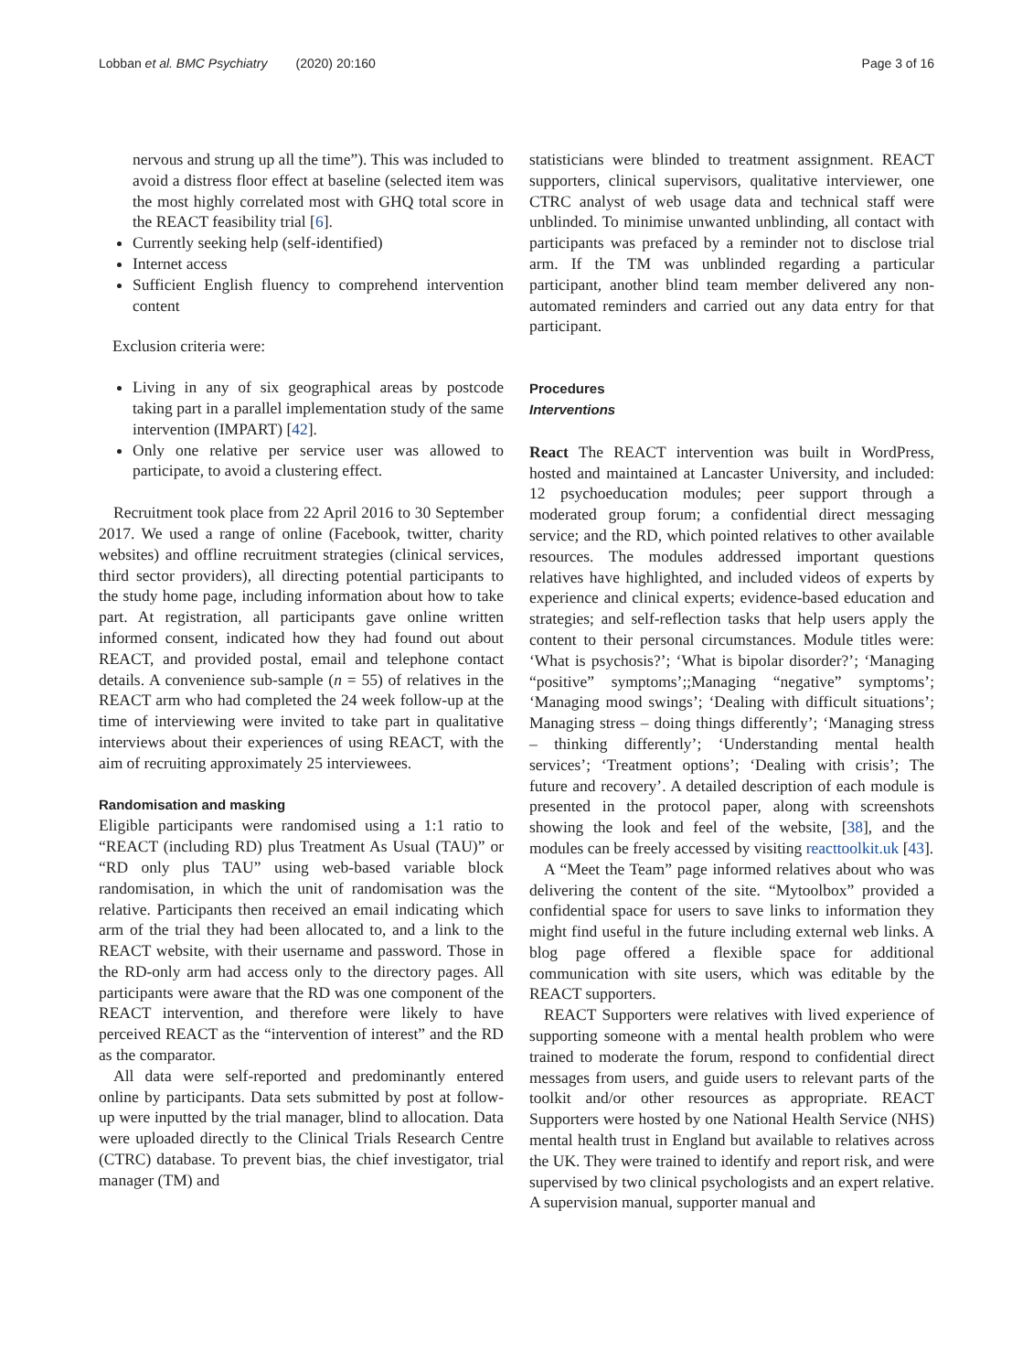Lobban et al. BMC Psychiatry (2020) 20:160 Page 3 of 16
nervous and strung up all the time”). This was included to avoid a distress floor effect at baseline (selected item was the most highly correlated most with GHQ total score in the REACT feasibility trial [6].
Currently seeking help (self-identified)
Internet access
Sufficient English fluency to comprehend intervention content
Exclusion criteria were:
Living in any of six geographical areas by postcode taking part in a parallel implementation study of the same intervention (IMPART) [42].
Only one relative per service user was allowed to participate, to avoid a clustering effect.
Recruitment took place from 22 April 2016 to 30 September 2017. We used a range of online (Facebook, twitter, charity websites) and offline recruitment strategies (clinical services, third sector providers), all directing potential participants to the study home page, including information about how to take part. At registration, all participants gave online written informed consent, indicated how they had found out about REACT, and provided postal, email and telephone contact details. A convenience sub-sample (n = 55) of relatives in the REACT arm who had completed the 24 week follow-up at the time of interviewing were invited to take part in qualitative interviews about their experiences of using REACT, with the aim of recruiting approximately 25 interviewees.
Randomisation and masking
Eligible participants were randomised using a 1:1 ratio to “REACT (including RD) plus Treatment As Usual (TAU)” or “RD only plus TAU” using web-based variable block randomisation, in which the unit of randomisation was the relative. Participants then received an email indicating which arm of the trial they had been allocated to, and a link to the REACT website, with their username and password. Those in the RD-only arm had access only to the directory pages. All participants were aware that the RD was one component of the REACT intervention, and therefore were likely to have perceived REACT as the “intervention of interest” and the RD as the comparator.
All data were self-reported and predominantly entered online by participants. Data sets submitted by post at follow-up were inputted by the trial manager, blind to allocation. Data were uploaded directly to the Clinical Trials Research Centre (CTRC) database. To prevent bias, the chief investigator, trial manager (TM) and
statisticians were blinded to treatment assignment. REACT supporters, clinical supervisors, qualitative interviewer, one CTRC analyst of web usage data and technical staff were unblinded. To minimise unwanted unblinding, all contact with participants was prefaced by a reminder not to disclose trial arm. If the TM was unblinded regarding a particular participant, another blind team member delivered any non-automated reminders and carried out any data entry for that participant.
Procedures
Interventions
React The REACT intervention was built in WordPress, hosted and maintained at Lancaster University, and included: 12 psychoeducation modules; peer support through a moderated group forum; a confidential direct messaging service; and the RD, which pointed relatives to other available resources. The modules addressed important questions relatives have highlighted, and included videos of experts by experience and clinical experts; evidence-based education and strategies; and self-reflection tasks that help users apply the content to their personal circumstances. Module titles were: ‘What is psychosis?’; ‘What is bipolar disorder?’; ‘Managing “positive” symptoms’;;Managing “negative” symptoms’; ‘Managing mood swings’; ‘Dealing with difficult situations’; Managing stress – doing things differently’; ‘Managing stress – thinking differently’; ‘Understanding mental health services’; ‘Treatment options’; ‘Dealing with crisis’; The future and recovery’. A detailed description of each module is presented in the protocol paper, along with screenshots showing the look and feel of the website, [38], and the modules can be freely accessed by visiting reacttoolkit.uk [43].
A “Meet the Team” page informed relatives about who was delivering the content of the site. “Mytoolbox” provided a confidential space for users to save links to information they might find useful in the future including external web links. A blog page offered a flexible space for additional communication with site users, which was editable by the REACT supporters.
REACT Supporters were relatives with lived experience of supporting someone with a mental health problem who were trained to moderate the forum, respond to confidential direct messages from users, and guide users to relevant parts of the toolkit and/or other resources as appropriate. REACT Supporters were hosted by one National Health Service (NHS) mental health trust in England but available to relatives across the UK. They were trained to identify and report risk, and were supervised by two clinical psychologists and an expert relative. A supervision manual, supporter manual and